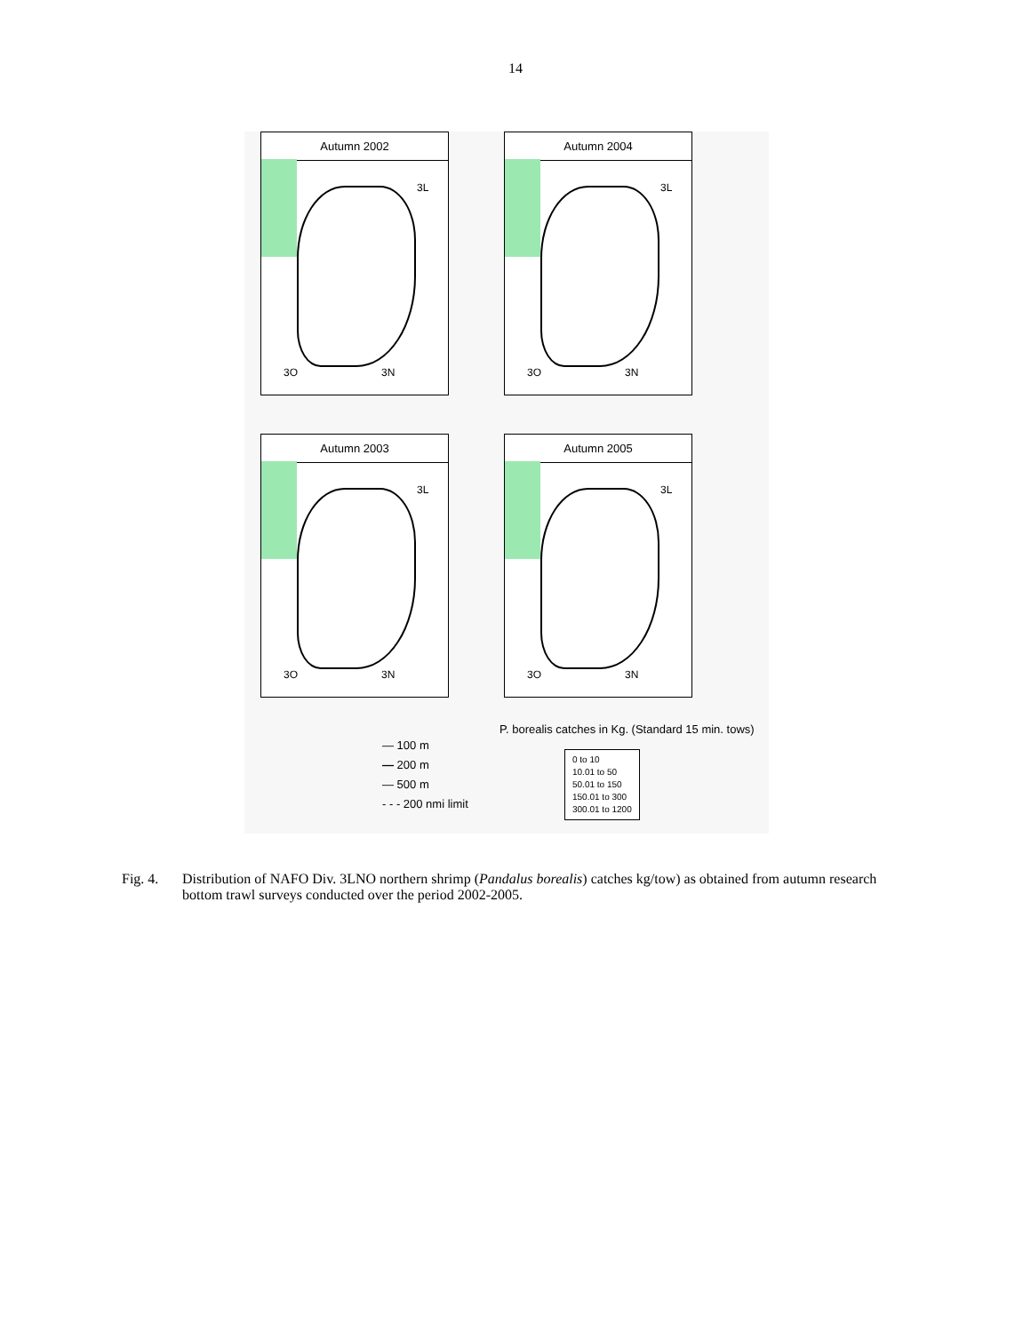14
Autumn 2002
3O 3N
3L
Autumn 2004
3O 3N
3L
Autumn 2003
3O 3N
3L
Autumn 2005
3O 3N
3L
P. borealis catches in Kg. (Standard 15 min. tows)
— 100 m
— 200 m
— 500 m
- - - 200 nmi limit
0 to 10
10.01 to 50
50.01 to 150
150.01 to 300
300.01 to 1200
Fig. 4. Distribution of NAFO Div. 3LNO northern shrimp (Pandalus borealis) catches kg/tow) as obtained from autumn research bottom trawl surveys conducted over the period 2002-2005.